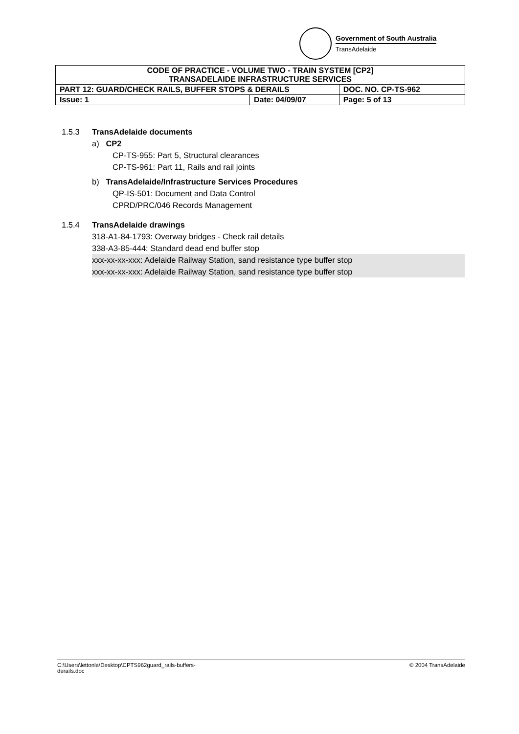Government of South Australia
TransAdelaide
| CODE OF PRACTICE - VOLUME TWO - TRAIN SYSTEM [CP2] TRANSADELAIDE INFRASTRUCTURE SERVICES | | |
| PART 12: GUARD/CHECK RAILS, BUFFER STOPS & DERAILS | | DOC. NO. CP-TS-962 |
| Issue: 1 | Date: 04/09/07 | Page: 5 of 13 |
1.5.3 TransAdelaide documents
a) CP2
CP-TS-955: Part 5, Structural clearances
CP-TS-961: Part 11, Rails and rail joints
b) TransAdelaide/Infrastructure Services Procedures
QP-IS-501: Document and Data Control
CPRD/PRC/046 Records Management
1.5.4 TransAdelaide drawings
318-A1-84-1793: Overway bridges - Check rail details
338-A3-85-444: Standard dead end buffer stop
xxx-xx-xx-xxx: Adelaide Railway Station, sand resistance type buffer stop
xxx-xx-xx-xxx: Adelaide Railway Station, sand resistance type buffer stop
C:\Users\lettonla\Desktop\CPTS962guard_rails-buffers-
derails.doc © 2004 TransAdelaide